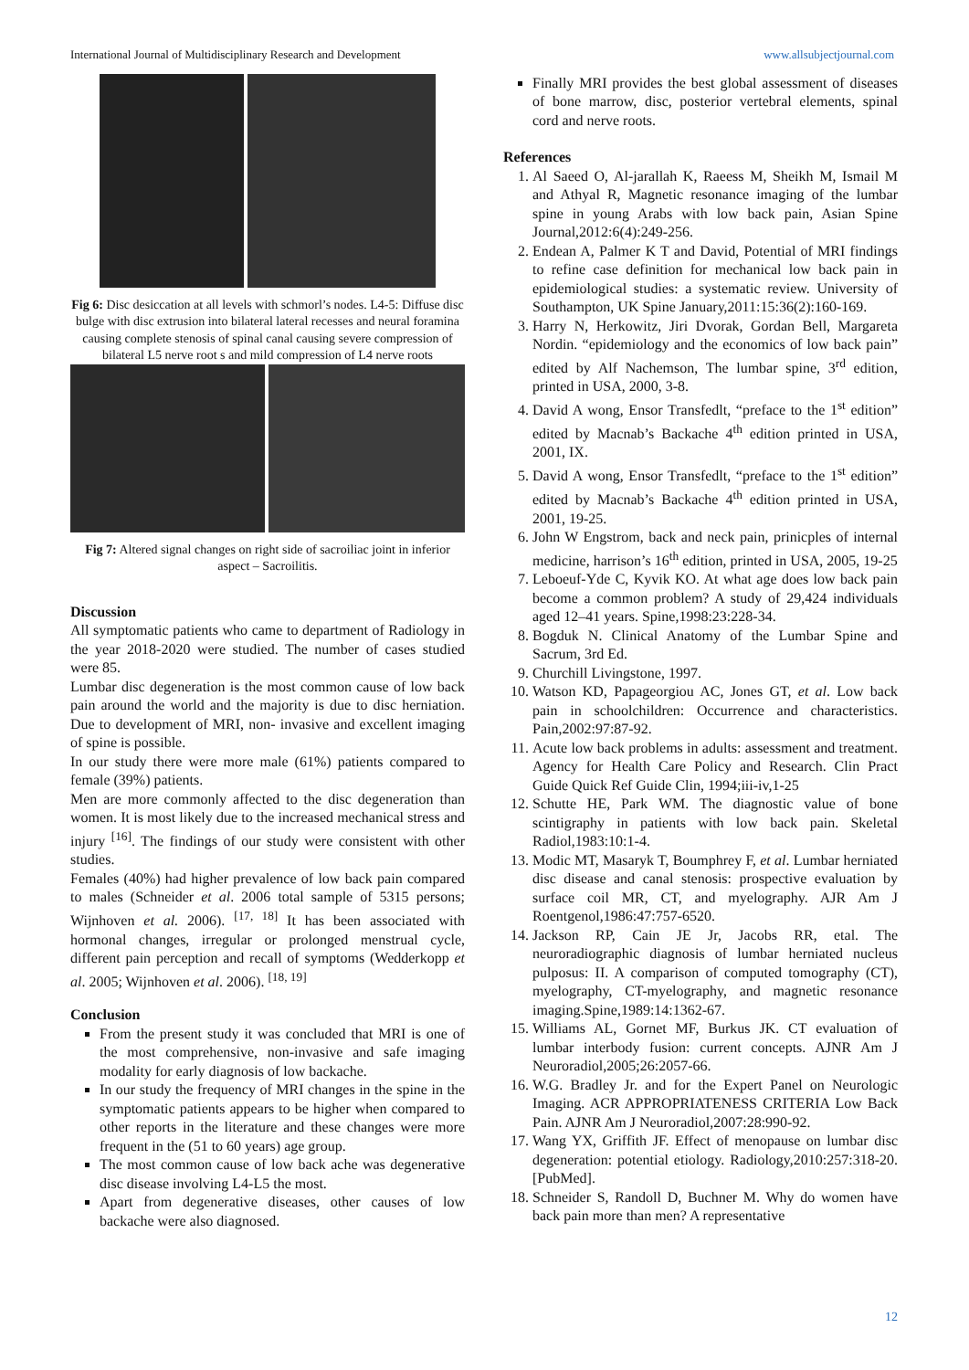International Journal of Multidisciplinary Research and Development www.allsubjectjournal.com
Fig 6: Disc desiccation at all levels with schmorl’s nodes. L4-5: Diffuse disc bulge with disc extrusion into bilateral lateral recesses and neural foramina causing complete stenosis of spinal canal causing severe compression of bilateral L5 nerve root s and mild compression of L4 nerve roots
Fig 7: Altered signal changes on right side of sacroiliac joint in inferior aspect – Sacroilitis.
Discussion
All symptomatic patients who came to department of Radiology in the year 2018-2020 were studied. The number of cases studied were 85.
Lumbar disc degeneration is the most common cause of low back pain around the world and the majority is due to disc herniation. Due to development of MRI, non- invasive and excellent imaging of spine is possible.
In our study there were more male (61%) patients compared to female (39%) patients.
Men are more commonly affected to the disc degeneration than women. It is most likely due to the increased mechanical stress and injury <sup>[16]</sup>. The findings of our study were consistent with other studies.
Females (40%) had higher prevalence of low back pain compared to males (Schneider et al. 2006 total sample of 5315 persons; Wijnhoven et al. 2006). <sup>[17, 18]</sup> It has been associated with hormonal changes, irregular or prolonged menstrual cycle, different pain perception and recall of symptoms (Wedderkopp et al. 2005; Wijnhoven et al. 2006). <sup>[18, 19]</sup>
Conclusion
From the present study it was concluded that MRI is one of the most comprehensive, non-invasive and safe imaging modality for early diagnosis of low backache.
In our study the frequency of MRI changes in the spine in the symptomatic patients appears to be higher when compared to other reports in the literature and these changes were more frequent in the (51 to 60 years) age group.
The most common cause of low back ache was degenerative disc disease involving L4-L5 the most.
Apart from degenerative diseases, other causes of low backache were also diagnosed.
Finally MRI provides the best global assessment of diseases of bone marrow, disc, posterior vertebral elements, spinal cord and nerve roots.
References
1. Al Saeed O, Al-jarallah K, Raeess M, Sheikh M, Ismail M and Athyal R, Magnetic resonance imaging of the lumbar spine in young Arabs with low back pain, Asian Spine Journal,2012:6(4):249-256.
2. Endean A, Palmer K T and David, Potential of MRI findings to refine case definition for mechanical low back pain in epidemiological studies: a systematic review. University of Southampton, UK Spine January,2011:15:36(2):160-169.
3. Harry N, Herkowitz, Jiri Dvorak, Gordan Bell, Margareta Nordin. “epidemiology and the economics of low back pain” edited by Alf Nachemson, The lumbar spine, 3<sup>rd</sup> edition, printed in USA, 2000, 3-8.
4. David A wong, Ensor Transfedlt, “preface to the 1<sup>st</sup> edition” edited by Macnab’s Backache 4<sup>th</sup> edition printed in USA, 2001, IX.
5. David A wong, Ensor Transfedlt, “preface to the 1<sup>st</sup> edition” edited by Macnab’s Backache 4<sup>th</sup> edition printed in USA, 2001, 19-25.
6. John W Engstrom, back and neck pain, prinicples of internal medicine, harrison’s 16<sup>th</sup> edition, printed in USA, 2005, 19-25
7. Leboeuf-Yde C, Kyvik KO. At what age does low back pain become a common problem? A study of 29,424 individuals aged 12–41 years. Spine,1998:23:228-34.
8. Bogduk N. Clinical Anatomy of the Lumbar Spine and Sacrum, 3rd Ed.
9. Churchill Livingstone, 1997.
10. Watson KD, Papageorgiou AC, Jones GT, et al. Low back pain in schoolchildren: Occurrence and characteristics. Pain,2002:97:87-92.
11. Acute low back problems in adults: assessment and treatment. Agency for Health Care Policy and Research. Clin Pract Guide Quick Ref Guide Clin, 1994;iii-iv,1-25
12. Schutte HE, Park WM. The diagnostic value of bone scintigraphy in patients with low back pain. Skeletal Radiol,1983:10:1-4.
13. Modic MT, Masaryk T, Boumphrey F, et al. Lumbar herniated disc disease and canal stenosis: prospective evaluation by surface coil MR, CT, and myelography. AJR Am J Roentgenol,1986:47:757-6520.
14. Jackson RP, Cain JE Jr, Jacobs RR, etal. The neuroradiographic diagnosis of lumbar herniated nucleus pulposus: II. A comparison of computed tomography (CT), myelography, CT-myelography, and magnetic resonance imaging.Spine,1989:14:1362-67.
15. Williams AL, Gornet MF, Burkus JK. CT evaluation of lumbar interbody fusion: current concepts. AJNR Am J Neuroradiol,2005;26:2057-66.
16. W.G. Bradley Jr. and for the Expert Panel on Neurologic Imaging. ACR APPROPRIATENESS CRITERIA Low Back Pain. AJNR Am J Neuroradiol,2007:28:990-92.
17. Wang YX, Griffith JF. Effect of menopause on lumbar disc degeneration: potential etiology. Radiology,2010:257:318-20. [PubMed].
18. Schneider S, Randoll D, Buchner M. Why do women have back pain more than men? A representative
12